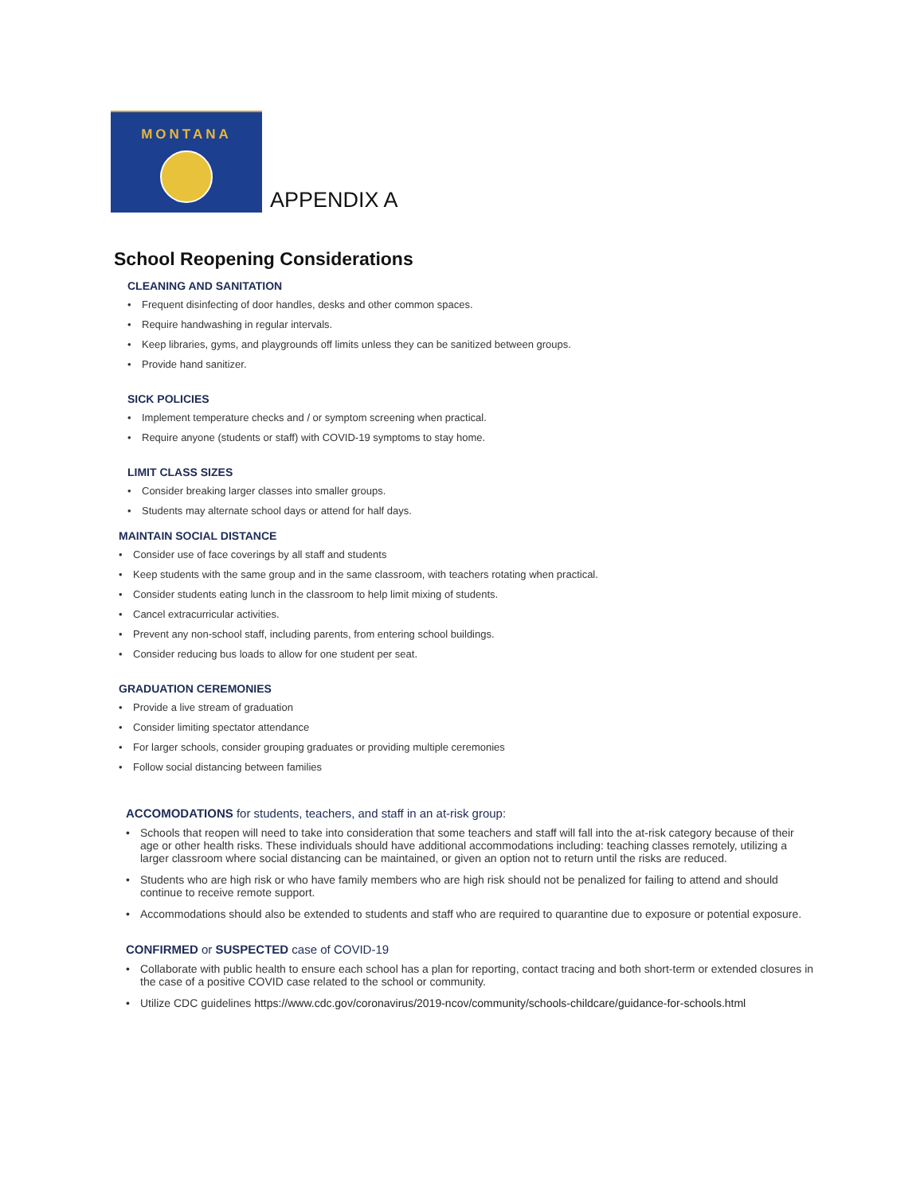MONTANA
APPENDIX A
School Reopening Considerations
CLEANING AND SANITATION
Frequent disinfecting of door handles, desks and other common spaces.
Require handwashing in regular intervals.
Keep libraries, gyms, and playgrounds off limits unless they can be sanitized between groups.
Provide hand sanitizer.
SICK POLICIES
Implement temperature checks and / or symptom screening when practical.
Require anyone (students or staff) with COVID-19 symptoms to stay home.
LIMIT CLASS SIZES
Consider breaking larger classes into smaller groups.
Students may alternate school days or attend for half days.
MAINTAIN SOCIAL DISTANCE
Consider use of face coverings by all staff and students
Keep students with the same group and in the same classroom, with teachers rotating when practical.
Consider students eating lunch in the classroom to help limit mixing of students.
Cancel extracurricular activities.
Prevent any non-school staff, including parents, from entering school buildings.
Consider reducing bus loads to allow for one student per seat.
GRADUATION CEREMONIES
Provide a live stream of graduation
Consider limiting spectator attendance
For larger schools, consider grouping graduates or providing multiple ceremonies
Follow social distancing between families
ACCOMODATIONS for students, teachers, and staff in an at-risk group:
Schools that reopen will need to take into consideration that some teachers and staff will fall into the at-risk category because of their age or other health risks. These individuals should have additional accommodations including: teaching classes remotely, utilizing a larger classroom where social distancing can be maintained, or given an option not to return until the risks are reduced.
Students who are high risk or who have family members who are high risk should not be penalized for failing to attend and should continue to receive remote support.
Accommodations should also be extended to students and staff who are required to quarantine due to exposure or potential exposure.
CONFIRMED or SUSPECTED case of COVID-19
Collaborate with public health to ensure each school has a plan for reporting, contact tracing and both short-term or extended closures in the case of a positive COVID case related to the school or community.
Utilize CDC guidelines https://www.cdc.gov/coronavirus/2019-ncov/community/schools-childcare/guidance-for-schools.html